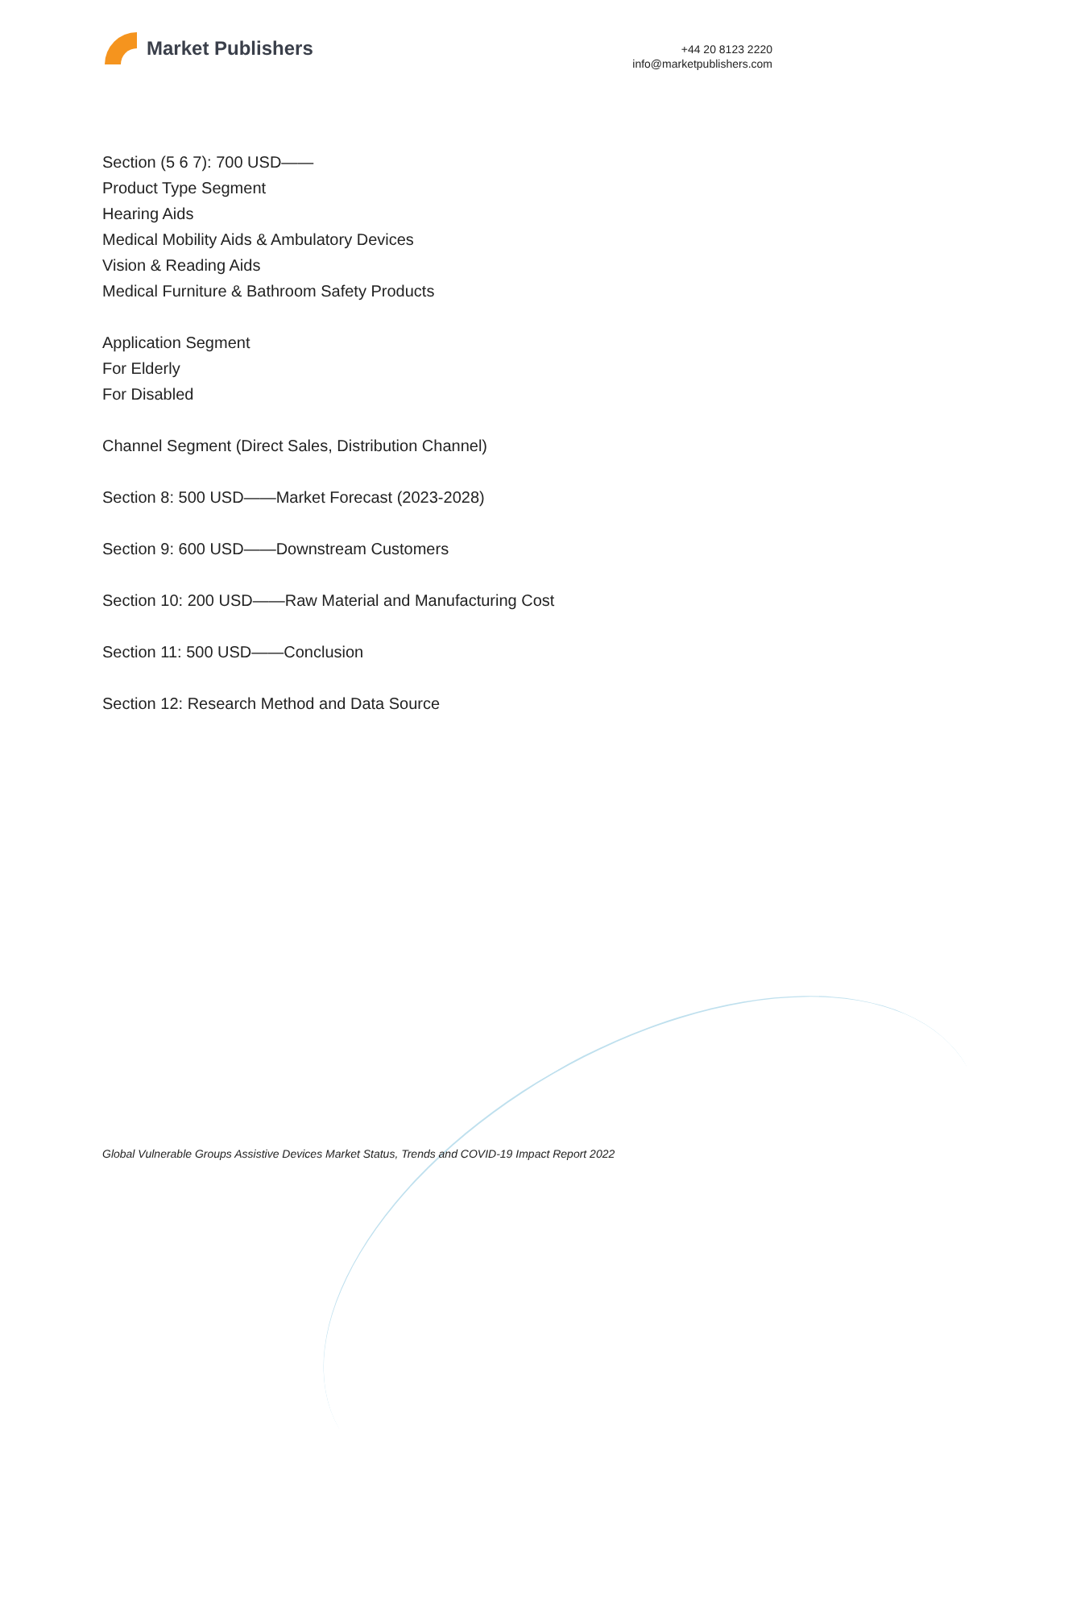Market Publishers
+44 20 8123 2220
info@marketpublishers.com
Section (5 6 7): 700 USD——
Product Type Segment
Hearing Aids
Medical Mobility Aids & Ambulatory Devices
Vision & Reading Aids
Medical Furniture & Bathroom Safety Products
Application Segment
For Elderly
For Disabled
Channel Segment (Direct Sales, Distribution Channel)
Section 8: 500 USD——Market Forecast (2023-2028)
Section 9: 600 USD——Downstream Customers
Section 10: 200 USD——Raw Material and Manufacturing Cost
Section 11: 500 USD——Conclusion
Section 12: Research Method and Data Source
Global Vulnerable Groups Assistive Devices Market Status, Trends and COVID-19 Impact Report 2022